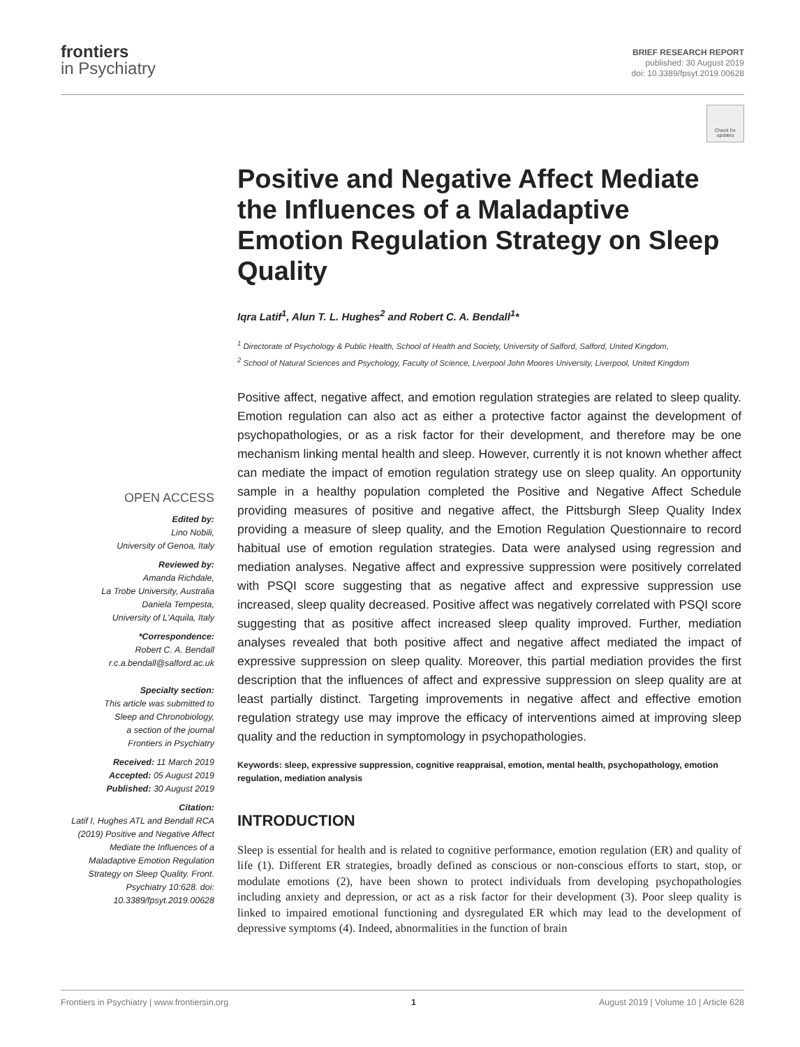frontiers
in Psychiatry
BRIEF RESEARCH REPORT
published: 30 August 2019
doi: 10.3389/fpsyt.2019.00628
Check for updates
OPEN ACCESS
Edited by:
Lino Nobili,
University of Genoa, Italy
Reviewed by:
Amanda Richdale,
La Trobe University, Australia
Daniela Tempesta,
University of L'Aquila, Italy
*Correspondence:
Robert C. A. Bendall
r.c.a.bendall@salford.ac.uk
Specialty section:
This article was submitted to
Sleep and Chronobiology,
a section of the journal
Frontiers in Psychiatry
Received: 11 March 2019
Accepted: 05 August 2019
Published: 30 August 2019
Citation:
Latif I, Hughes ATL and Bendall RCA (2019) Positive and Negative Affect Mediate the Influences of a Maladaptive Emotion Regulation Strategy on Sleep Quality. Front. Psychiatry 10:628. doi: 10.3389/fpsyt.2019.00628
Positive and Negative Affect Mediate the Influences of a Maladaptive Emotion Regulation Strategy on Sleep Quality
Iqra Latif<sup>1</sup>, Alun T. L. Hughes<sup>2</sup> and Robert C. A. Bendall<sup>1</sup>*
<sup>1</sup> Directorate of Psychology & Public Health, School of Health and Society, University of Salford, Salford, United Kingdom,
<sup>2</sup> School of Natural Sciences and Psychology, Faculty of Science, Liverpool John Moores University, Liverpool, United Kingdom
Positive affect, negative affect, and emotion regulation strategies are related to sleep quality. Emotion regulation can also act as either a protective factor against the development of psychopathologies, or as a risk factor for their development, and therefore may be one mechanism linking mental health and sleep. However, currently it is not known whether affect can mediate the impact of emotion regulation strategy use on sleep quality. An opportunity sample in a healthy population completed the Positive and Negative Affect Schedule providing measures of positive and negative affect, the Pittsburgh Sleep Quality Index providing a measure of sleep quality, and the Emotion Regulation Questionnaire to record habitual use of emotion regulation strategies. Data were analysed using regression and mediation analyses. Negative affect and expressive suppression were positively correlated with PSQI score suggesting that as negative affect and expressive suppression use increased, sleep quality decreased. Positive affect was negatively correlated with PSQI score suggesting that as positive affect increased sleep quality improved. Further, mediation analyses revealed that both positive affect and negative affect mediated the impact of expressive suppression on sleep quality. Moreover, this partial mediation provides the first description that the influences of affect and expressive suppression on sleep quality are at least partially distinct. Targeting improvements in negative affect and effective emotion regulation strategy use may improve the efficacy of interventions aimed at improving sleep quality and the reduction in symptomology in psychopathologies.
Keywords: sleep, expressive suppression, cognitive reappraisal, emotion, mental health, psychopathology, emotion regulation, mediation analysis
INTRODUCTION
Sleep is essential for health and is related to cognitive performance, emotion regulation (ER) and quality of life (1). Different ER strategies, broadly defined as conscious or non-conscious efforts to start, stop, or modulate emotions (2), have been shown to protect individuals from developing psychopathologies including anxiety and depression, or act as a risk factor for their development (3). Poor sleep quality is linked to impaired emotional functioning and dysregulated ER which may lead to the development of depressive symptoms (4). Indeed, abnormalities in the function of brain
Frontiers in Psychiatry | www.frontiersin.org 1 August 2019 | Volume 10 | Article 628